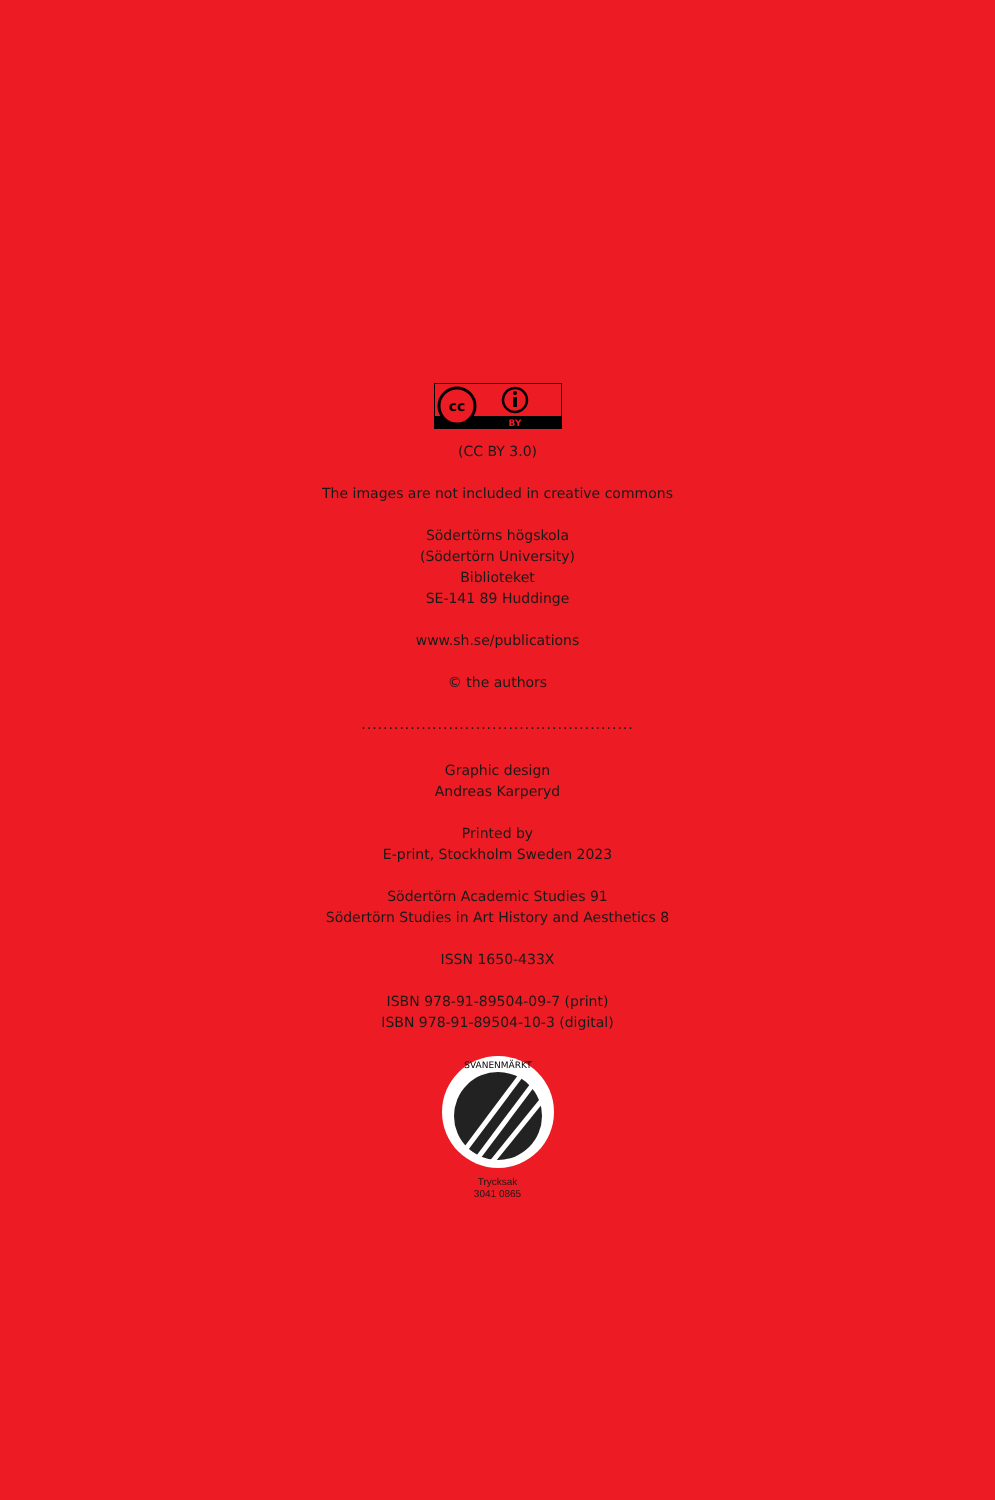cc
BY
(CC BY 3.0)
The images are not included in creative commons
Södertörns högskola
(Södertörn University)
Biblioteket
SE-141 89 Huddinge
www.sh.se/publications
© the authors
..................................................
Graphic design
Andreas Karperyd
Printed by
E-print, Stockholm Sweden 2023
Södertörn Academic Studies 91
Södertörn Studies in Art History and Aesthetics 8
ISSN 1650-433X
ISBN 978-91-89504-09-7 (print)
ISBN 978-91-89504-10-3 (digital)
SVANENMÄRKT
Trycksak
3041 0865